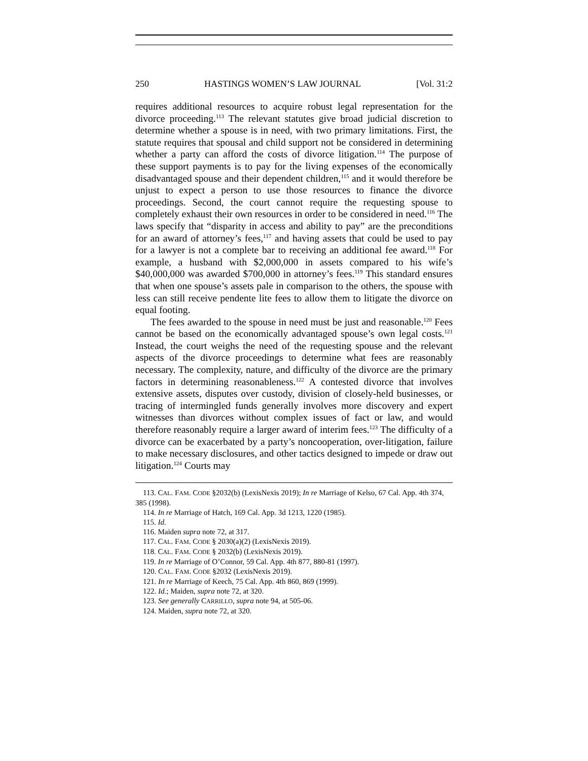250 HASTINGS WOMEN’S LAW JOURNAL [Vol. 31:2
requires additional resources to acquire robust legal representation for the divorce proceeding.<sup>113</sup> The relevant statutes give broad judicial discretion to determine whether a spouse is in need, with two primary limitations. First, the statute requires that spousal and child support not be considered in determining whether a party can afford the costs of divorce litigation.<sup>114</sup> The purpose of these support payments is to pay for the living expenses of the economically disadvantaged spouse and their dependent children,<sup>115</sup> and it would therefore be unjust to expect a person to use those resources to finance the divorce proceedings. Second, the court cannot require the requesting spouse to completely exhaust their own resources in order to be considered in need.<sup>116</sup> The laws specify that “disparity in access and ability to pay” are the preconditions for an award of attorney’s fees,<sup>117</sup> and having assets that could be used to pay for a lawyer is not a complete bar to receiving an additional fee award.<sup>118</sup> For example, a husband with $2,000,000 in assets compared to his wife’s $40,000,000 was awarded $700,000 in attorney’s fees.<sup>119</sup> This standard ensures that when one spouse’s assets pale in comparison to the others, the spouse with less can still receive pendente lite fees to allow them to litigate the divorce on equal footing.
The fees awarded to the spouse in need must be just and reasonable.<sup>120</sup> Fees cannot be based on the economically advantaged spouse’s own legal costs.<sup>121</sup> Instead, the court weighs the need of the requesting spouse and the relevant aspects of the divorce proceedings to determine what fees are reasonably necessary. The complexity, nature, and difficulty of the divorce are the primary factors in determining reasonableness.<sup>122</sup> A contested divorce that involves extensive assets, disputes over custody, division of closely-held businesses, or tracing of intermingled funds generally involves more discovery and expert witnesses than divorces without complex issues of fact or law, and would therefore reasonably require a larger award of interim fees.<sup>123</sup> The difficulty of a divorce can be exacerbated by a party’s noncooperation, over-litigation, failure to make necessary disclosures, and other tactics designed to impede or draw out litigation.<sup>124</sup> Courts may
113. CAL. FAM. CODE §2032(b) (LexisNexis 2019); In re Marriage of Kelso, 67 Cal. App. 4th 374, 385 (1998).
114. In re Marriage of Hatch, 169 Cal. App. 3d 1213, 1220 (1985).
115. Id.
116. Maiden supra note 72, at 317.
117. CAL. FAM. CODE § 2030(a)(2) (LexisNexis 2019).
118. CAL. FAM. CODE § 2032(b) (LexisNexis 2019).
119. In re Marriage of O’Connor, 59 Cal. App. 4th 877, 880-81 (1997).
120. CAL. FAM. CODE §2032 (LexisNexis 2019).
121. In re Marriage of Keech, 75 Cal. App. 4th 860, 869 (1999).
122. Id.; Maiden, supra note 72, at 320.
123. See generally CARRILLO, supra note 94, at 505-06.
124. Maiden, supra note 72, at 320.